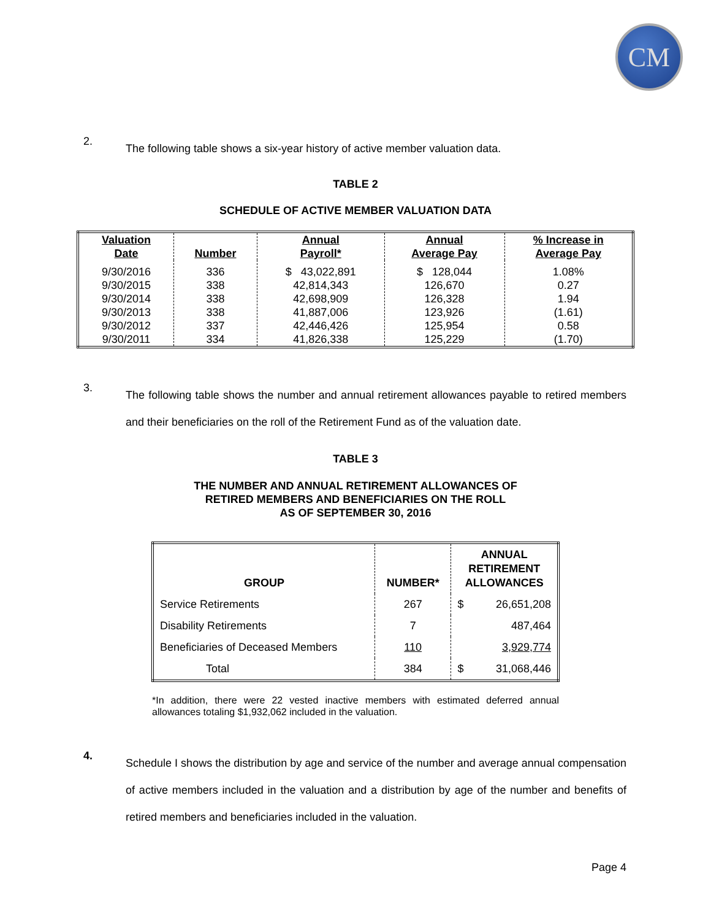CM
2.
The following table shows a six-year history of active member valuation data.
TABLE 2
SCHEDULE OF ACTIVE MEMBER VALUATION DATA
| Valuation Date | Number | Annual Payroll* | Annual Average Pay | % Increase in Average Pay |
| --- | --- | --- | --- | --- |
| 9/30/2016 9/30/2015 9/30/2014 9/30/2013 9/30/2012 9/30/2011 | 336 338 338 338 337 334 | $ 43,022,891 42,814,343 42,698,909 41,887,006 42,446,426 41,826,338 | $ 128,044 126,670 126,328 123,926 125,954 125,229 | 1.08% 0.27 1.94 (1.61) 0.58 (1.70) |
3.
The following table shows the number and annual retirement allowances payable to retired members and their beneficiaries on the roll of the Retirement Fund as of the valuation date.
TABLE 3
THE NUMBER AND ANNUAL RETIREMENT ALLOWANCES OF
RETIRED MEMBERS AND BENEFICIARIES ON THE ROLL
AS OF SEPTEMBER 30, 2016
| GROUP | NUMBER* | ANNUAL RETIREMENT ALLOWANCES |
| --- | --- | --- |
| Service Retirements | 267 | $ 26,651,208 |
| Disability Retirements | 7 | 487,464 |
| Beneficiaries of Deceased Members | 110 | 3,929,774 |
| Total | 384 | $ 31,068,446 |
*In addition, there were 22 vested inactive members with estimated deferred annual allowances totaling $1,932,062 included in the valuation.
4.
Schedule I shows the distribution by age and service of the number and average annual compensation of active members included in the valuation and a distribution by age of the number and benefits of retired members and beneficiaries included in the valuation.
Page 4